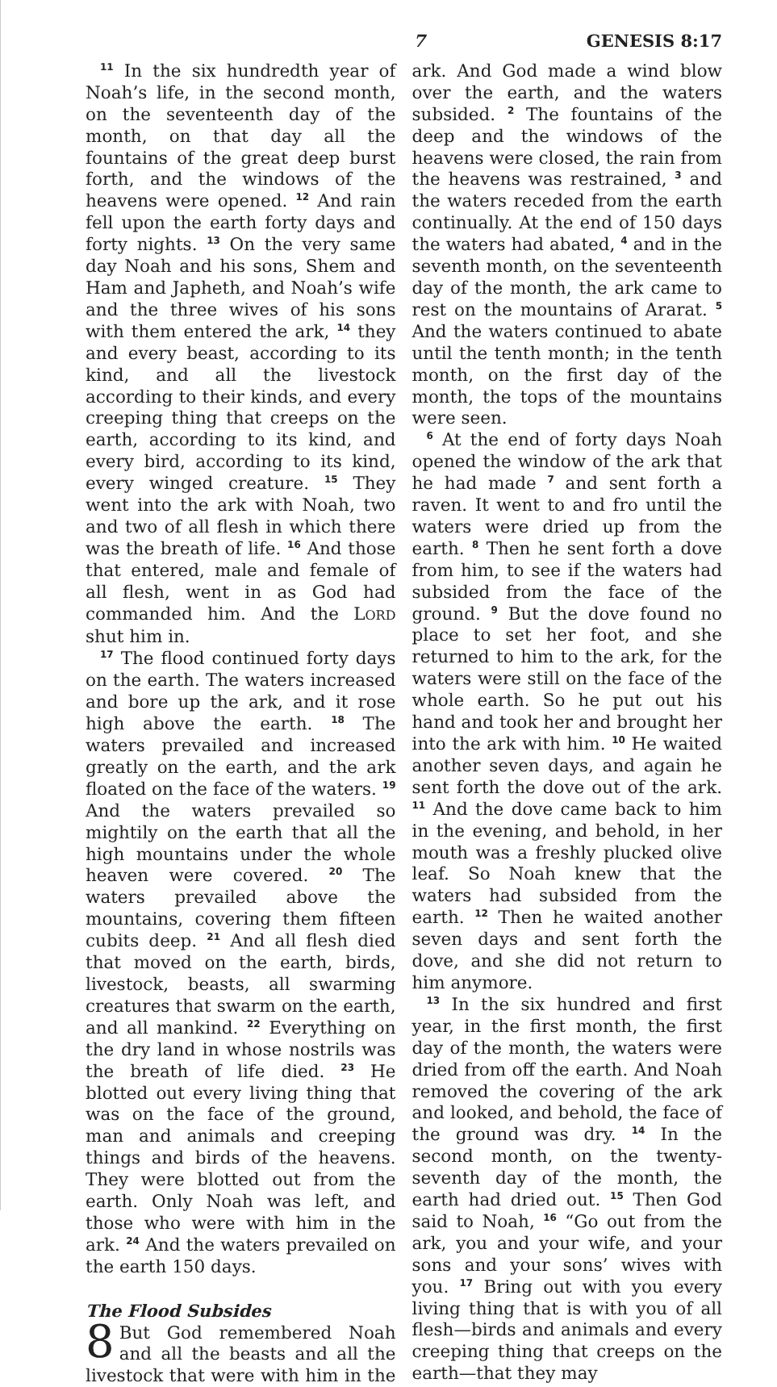7 GENESIS 8:17
<sup>11</sup> In the six hundredth year of Noah’s life, in the second month, on the seventeenth day of the month, on that day all the fountains of the great deep burst forth, and the windows of the heavens were opened. <sup>12</sup> And rain fell upon the earth forty days and forty nights. <sup>13</sup> On the very same day Noah and his sons, Shem and Ham and Japheth, and Noah’s wife and the three wives of his sons with them entered the ark, <sup>14</sup> they and every beast, according to its kind, and all the livestock according to their kinds, and every creeping thing that creeps on the earth, according to its kind, and every bird, according to its kind, every winged creature. <sup>15</sup> They went into the ark with Noah, two and two of all flesh in which there was the breath of life. <sup>16</sup> And those that entered, male and female of all flesh, went in as God had commanded him. And the LORD shut him in.
<sup>17</sup> The flood continued forty days on the earth. The waters increased and bore up the ark, and it rose high above the earth. <sup>18</sup> The waters prevailed and increased greatly on the earth, and the ark floated on the face of the waters. <sup>19</sup> And the waters prevailed so mightily on the earth that all the high mountains under the whole heaven were covered. <sup>20</sup> The waters prevailed above the mountains, covering them fifteen cubits deep. <sup>21</sup> And all flesh died that moved on the earth, birds, livestock, beasts, all swarming creatures that swarm on the earth, and all mankind. <sup>22</sup> Everything on the dry land in whose nostrils was the breath of life died. <sup>23</sup> He blotted out every living thing that was on the face of the ground, man and animals and creeping things and birds of the heavens. They were blotted out from the earth. Only Noah was left, and those who were with him in the ark. <sup>24</sup> And the waters prevailed on the earth 150 days.
The Flood Subsides
8 But God remembered Noah and all the beasts and all the livestock that were with him in the ark. And God made a wind blow over the earth, and the waters subsided. <sup>2</sup> The fountains of the deep and the windows of the heavens were closed, the rain from the heavens was restrained, <sup>3</sup> and the waters receded from the earth continually. At the end of 150 days the waters had abated, <sup>4</sup> and in the seventh month, on the seventeenth day of the month, the ark came to rest on the mountains of Ararat. <sup>5</sup> And the waters continued to abate until the tenth month; in the tenth month, on the first day of the month, the tops of the mountains were seen.
<sup>6</sup> At the end of forty days Noah opened the window of the ark that he had made <sup>7</sup> and sent forth a raven. It went to and fro until the waters were dried up from the earth. <sup>8</sup> Then he sent forth a dove from him, to see if the waters had subsided from the face of the ground. <sup>9</sup> But the dove found no place to set her foot, and she returned to him to the ark, for the waters were still on the face of the whole earth. So he put out his hand and took her and brought her into the ark with him. <sup>10</sup> He waited another seven days, and again he sent forth the dove out of the ark. <sup>11</sup> And the dove came back to him in the evening, and behold, in her mouth was a freshly plucked olive leaf. So Noah knew that the waters had subsided from the earth. <sup>12</sup> Then he waited another seven days and sent forth the dove, and she did not return to him anymore.
<sup>13</sup> In the six hundred and first year, in the first month, the first day of the month, the waters were dried from off the earth. And Noah removed the covering of the ark and looked, and behold, the face of the ground was dry. <sup>14</sup> In the second month, on the twenty-seventh day of the month, the earth had dried out. <sup>15</sup> Then God said to Noah, <sup>16</sup> “Go out from the ark, you and your wife, and your sons and your sons’ wives with you. <sup>17</sup> Bring out with you every living thing that is with you of all flesh—birds and animals and every creeping thing that creeps on the earth—that they may